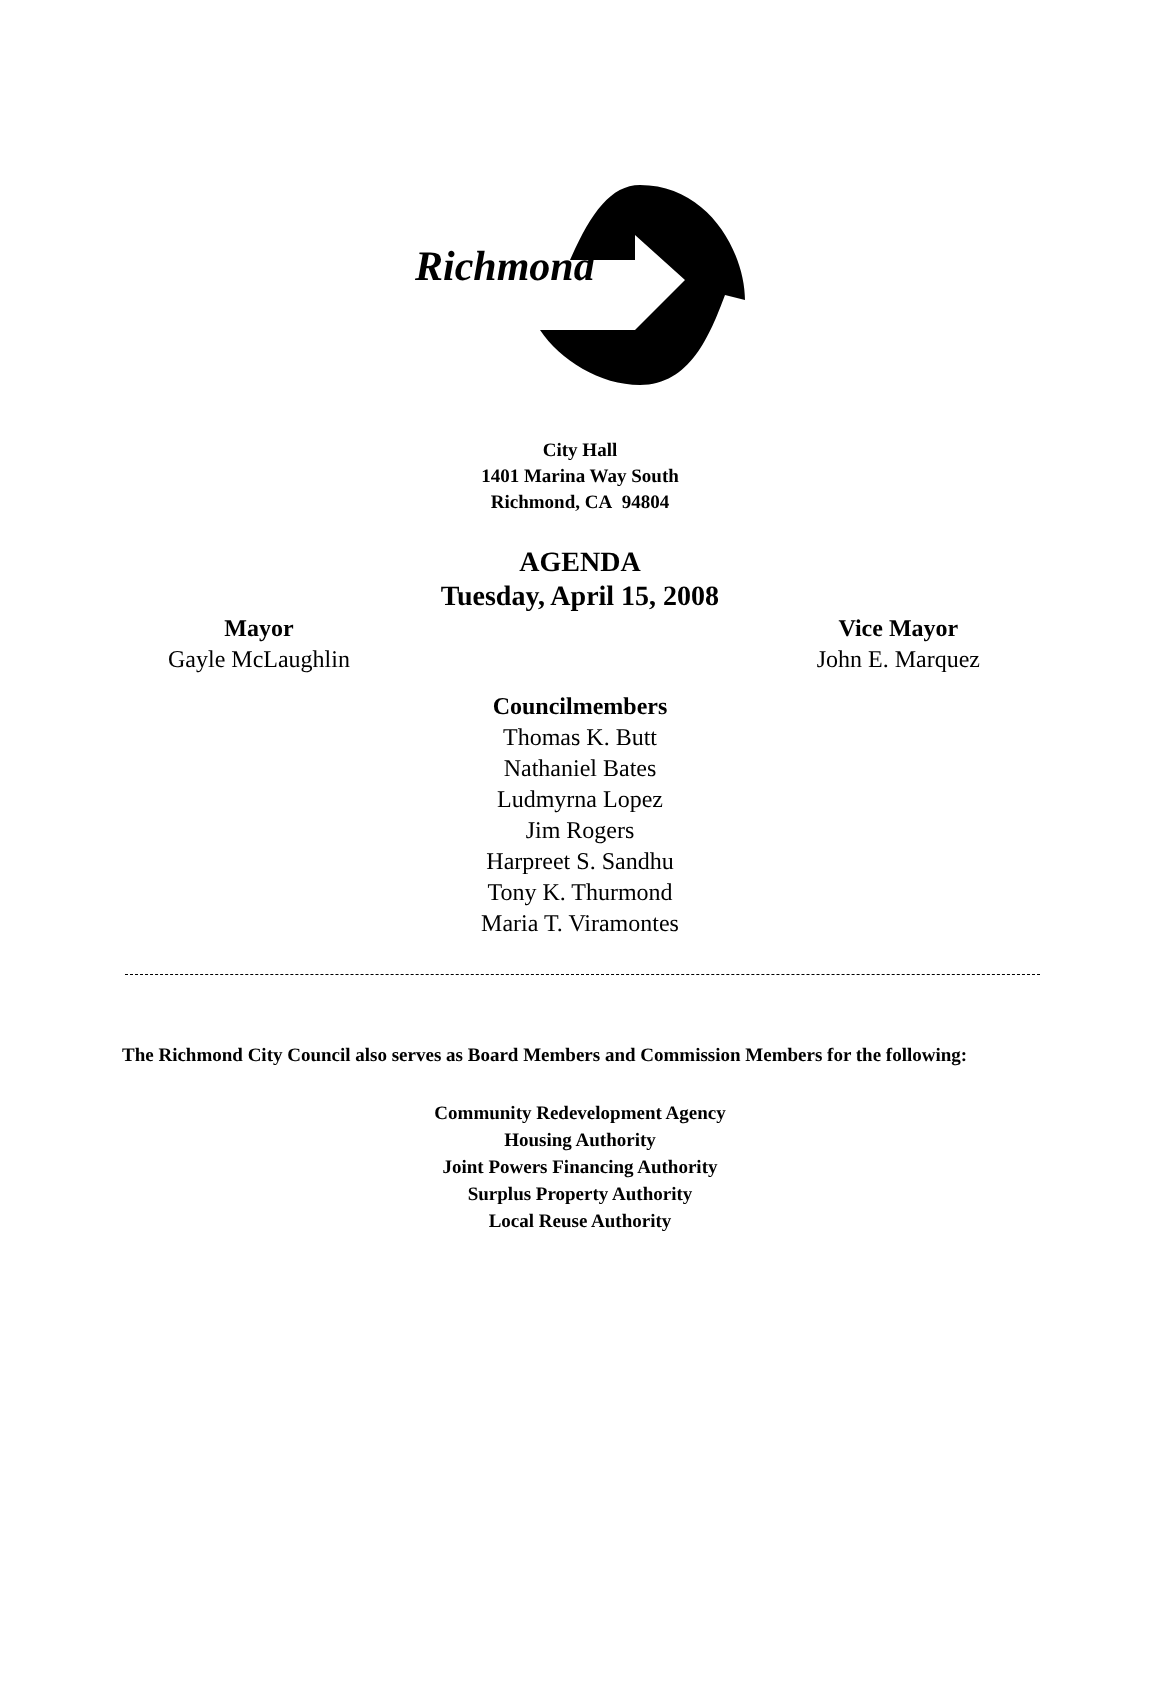Richmond
City Hall
1401 Marina Way South
Richmond, CA 94804
AGENDA
Tuesday, April 15, 2008
Mayor
Gayle McLaughlin
Vice Mayor
John E. Marquez
Councilmembers
Thomas K. Butt
Nathaniel Bates
Ludmyrna Lopez
Jim Rogers
Harpreet S. Sandhu
Tony K. Thurmond
Maria T. Viramontes
The Richmond City Council also serves as Board Members and Commission Members for the following:
Community Redevelopment Agency
Housing Authority
Joint Powers Financing Authority
Surplus Property Authority
Local Reuse Authority